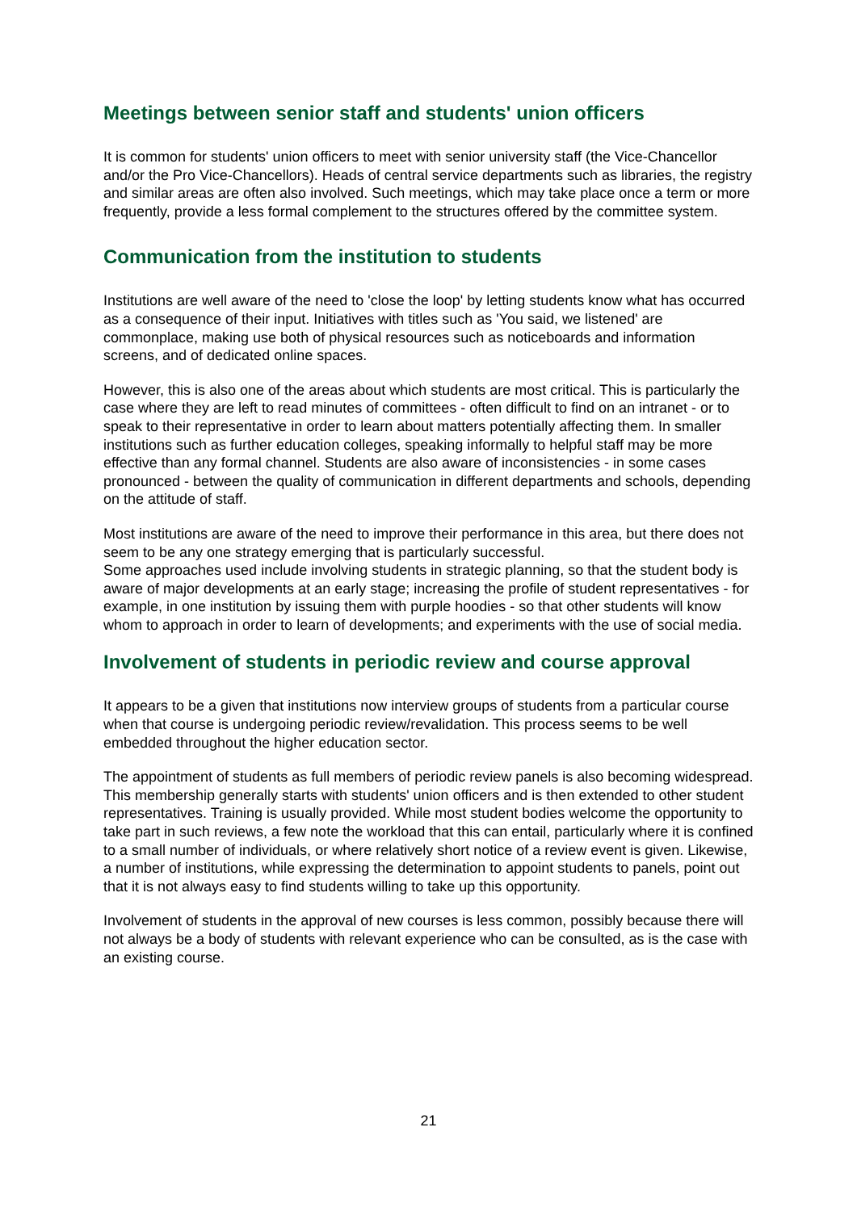Meetings between senior staff and students' union officers
It is common for students' union officers to meet with senior university staff (the Vice-Chancellor and/or the Pro Vice-Chancellors). Heads of central service departments such as libraries, the registry and similar areas are often also involved. Such meetings, which may take place once a term or more frequently, provide a less formal complement to the structures offered by the committee system.
Communication from the institution to students
Institutions are well aware of the need to 'close the loop' by letting students know what has occurred as a consequence of their input. Initiatives with titles such as 'You said, we listened' are commonplace, making use both of physical resources such as noticeboards and information screens, and of dedicated online spaces.
However, this is also one of the areas about which students are most critical. This is particularly the case where they are left to read minutes of committees - often difficult to find on an intranet - or to speak to their representative in order to learn about matters potentially affecting them. In smaller institutions such as further education colleges, speaking informally to helpful staff may be more effective than any formal channel. Students are also aware of inconsistencies - in some cases pronounced - between the quality of communication in different departments and schools, depending on the attitude of staff.
Most institutions are aware of the need to improve their performance in this area, but there does not seem to be any one strategy emerging that is particularly successful.
Some approaches used include involving students in strategic planning, so that the student body is aware of major developments at an early stage; increasing the profile of student representatives - for example, in one institution by issuing them with purple hoodies - so that other students will know whom to approach in order to learn of developments; and experiments with the use of social media.
Involvement of students in periodic review and course approval
It appears to be a given that institutions now interview groups of students from a particular course when that course is undergoing periodic review/revalidation. This process seems to be well embedded throughout the higher education sector.
The appointment of students as full members of periodic review panels is also becoming widespread. This membership generally starts with students' union officers and is then extended to other student representatives. Training is usually provided. While most student bodies welcome the opportunity to take part in such reviews, a few note the workload that this can entail, particularly where it is confined to a small number of individuals, or where relatively short notice of a review event is given. Likewise, a number of institutions, while expressing the determination to appoint students to panels, point out that it is not always easy to find students willing to take up this opportunity.
Involvement of students in the approval of new courses is less common, possibly because there will not always be a body of students with relevant experience who can be consulted, as is the case with an existing course.
21